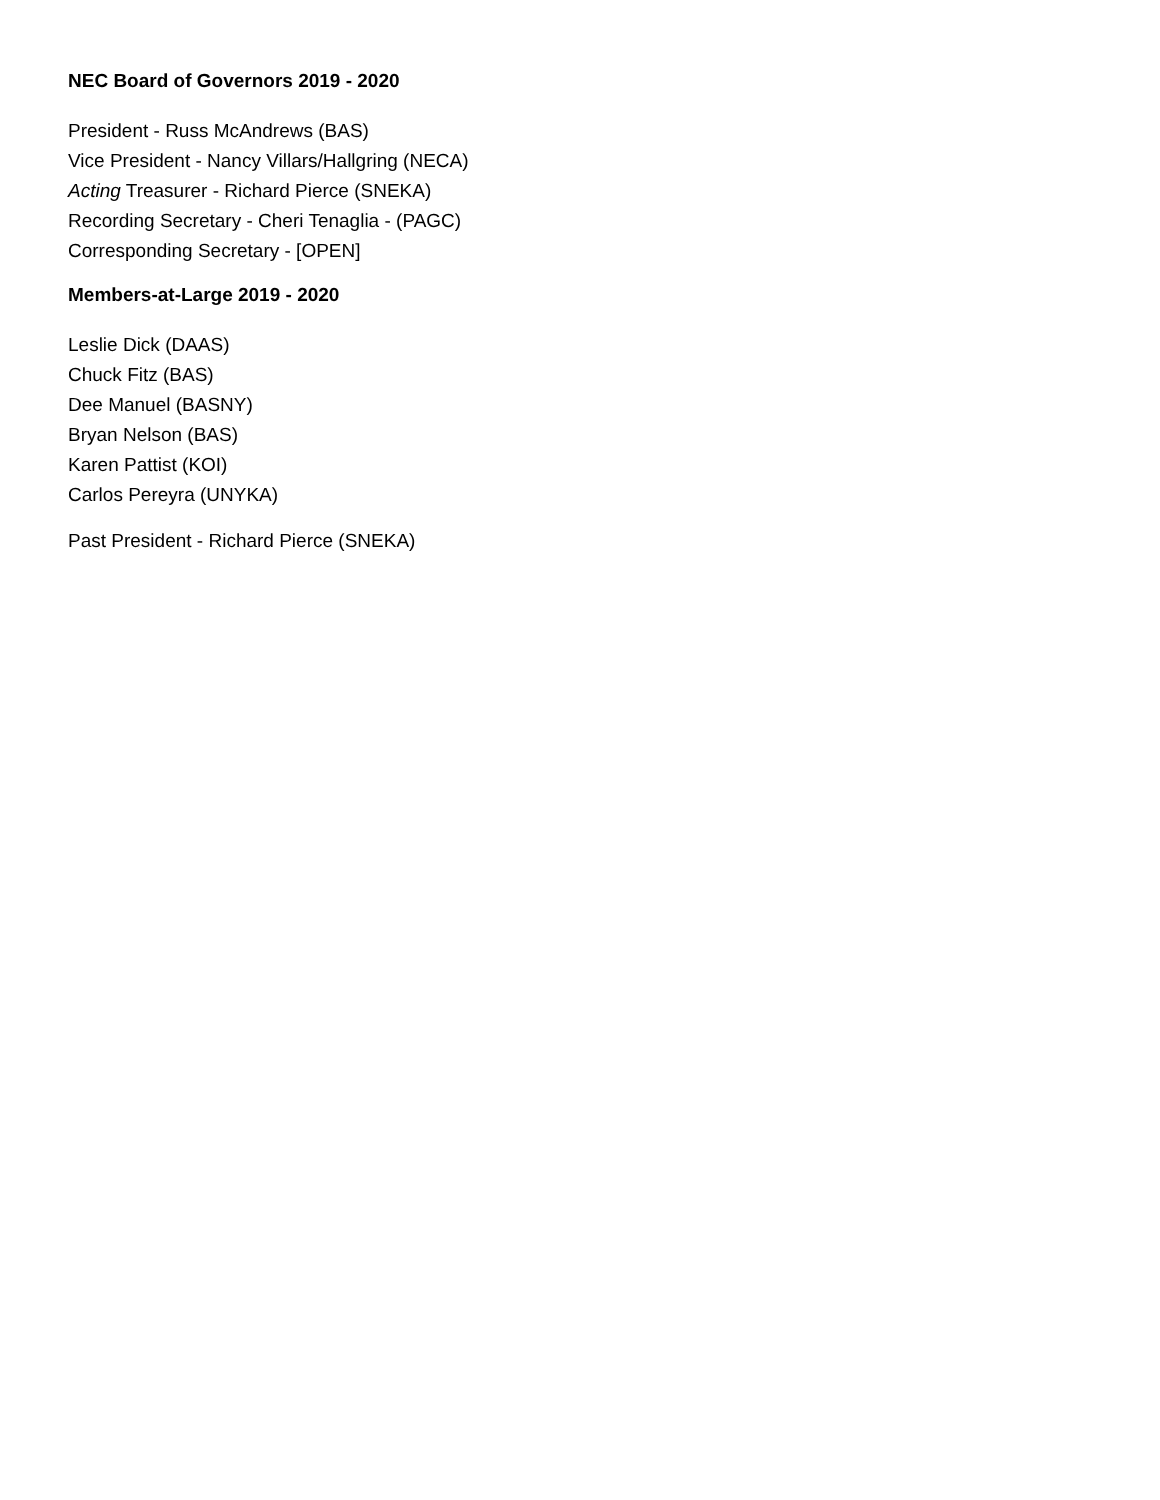NEC Board of Governors 2019 - 2020
President - Russ McAndrews (BAS)
Vice President - Nancy Villars/Hallgring (NECA)
Acting Treasurer - Richard Pierce (SNEKA)
Recording Secretary - Cheri Tenaglia - (PAGC)
Corresponding Secretary - [OPEN]
Members-at-Large 2019 - 2020
Leslie Dick (DAAS)
Chuck Fitz (BAS)
Dee Manuel (BASNY)
Bryan Nelson (BAS)
Karen Pattist (KOI)
Carlos Pereyra (UNYKA)
Past President - Richard Pierce (SNEKA)